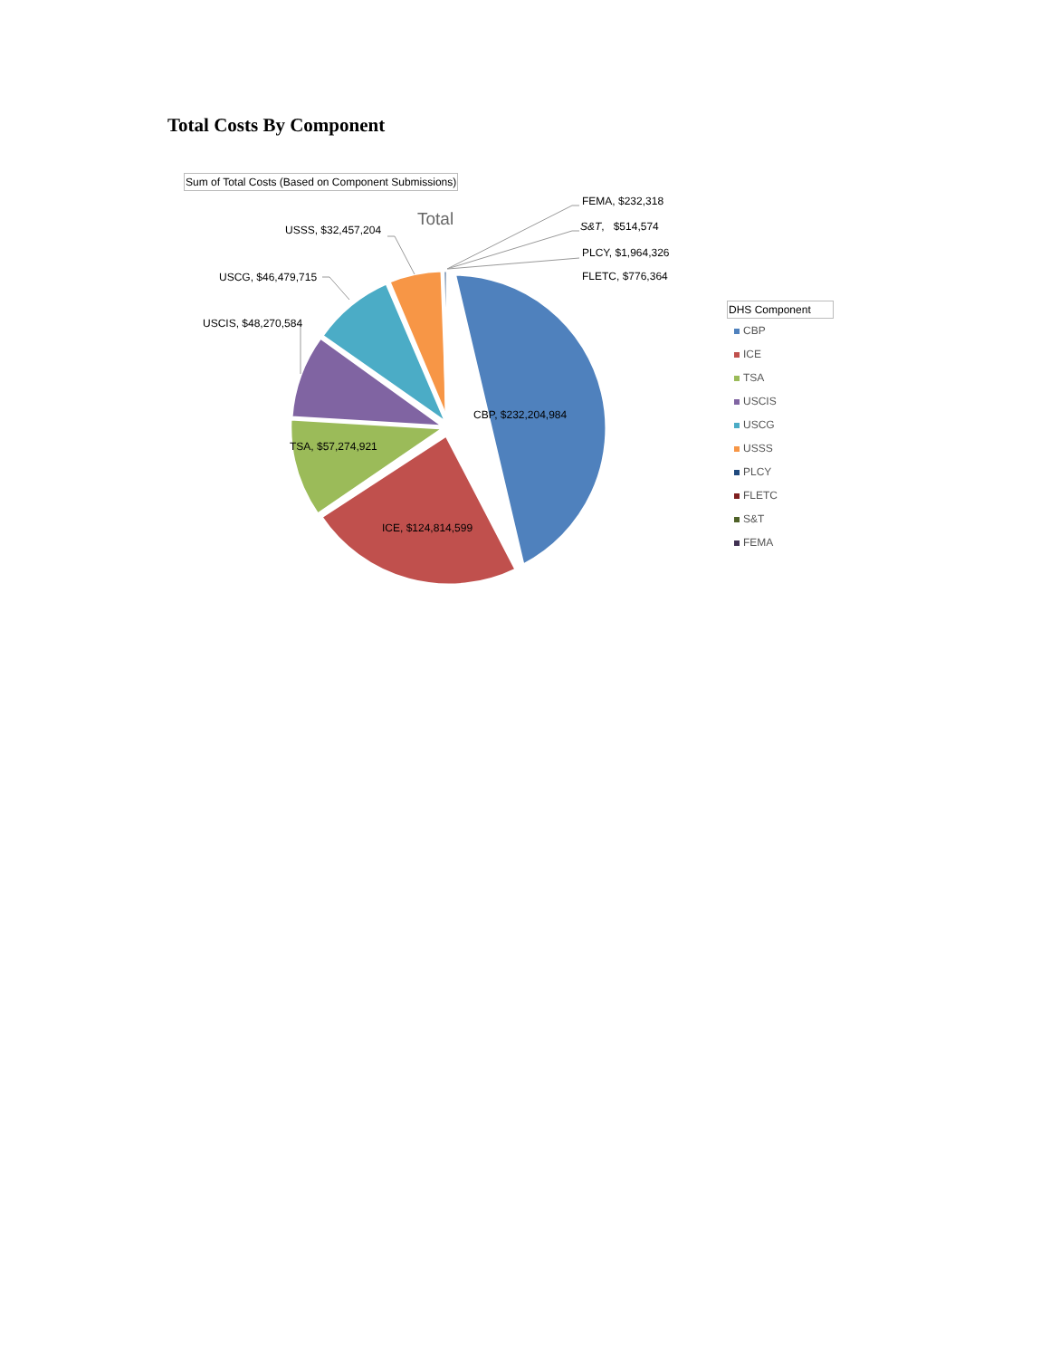Total Costs By Component
Sum of Total Costs (Based on Component Submissions)
Total
FEMA, $232,318
S&T, $514,574
PLCY, $1,964,326
FLETC, $776,364
USSS, $32,457,204
USCG, $46,479,715
USCIS, $48,270,584
CBP, $232,204,984
TSA, $57,274,921
ICE, $124,814,599
DHS Component
CBP
ICE
TSA
USCIS
USCG
USSS
PLCY
FLETC
S&T
FEMA